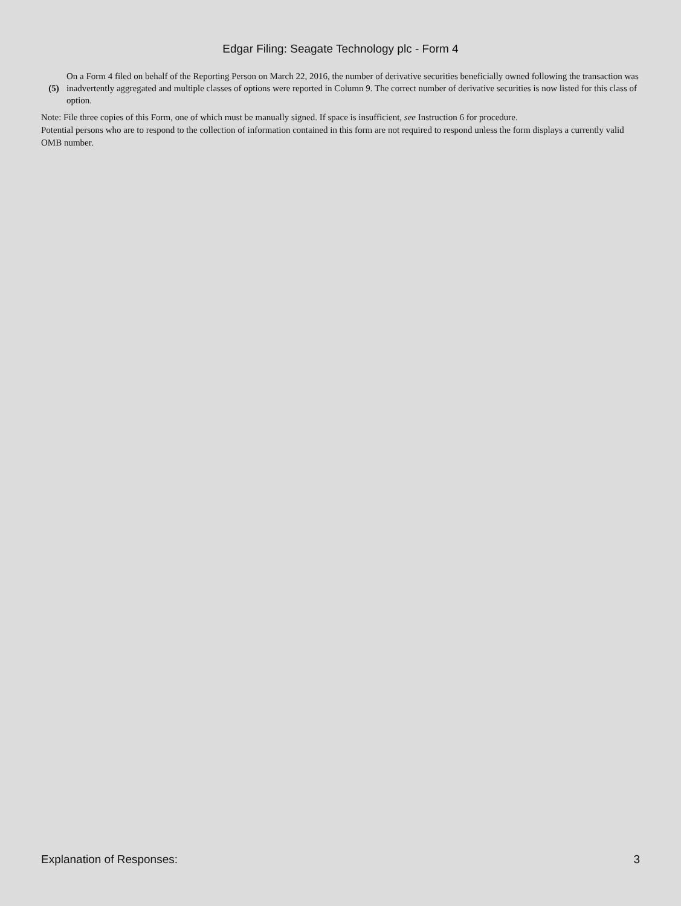Edgar Filing: Seagate Technology plc - Form 4
| (5) | On a Form 4 filed on behalf of the Reporting Person on March 22, 2016, the number of derivative securities beneficially owned following the transaction was inadvertently aggregated and multiple classes of options were reported in Column 9. The correct number of derivative securities is now listed for this class of option. |
Note: File three copies of this Form, one of which must be manually signed. If space is insufficient, see Instruction 6 for procedure.
Potential persons who are to respond to the collection of information contained in this form are not required to respond unless the form displays a currently valid OMB number.
Explanation of Responses: 3